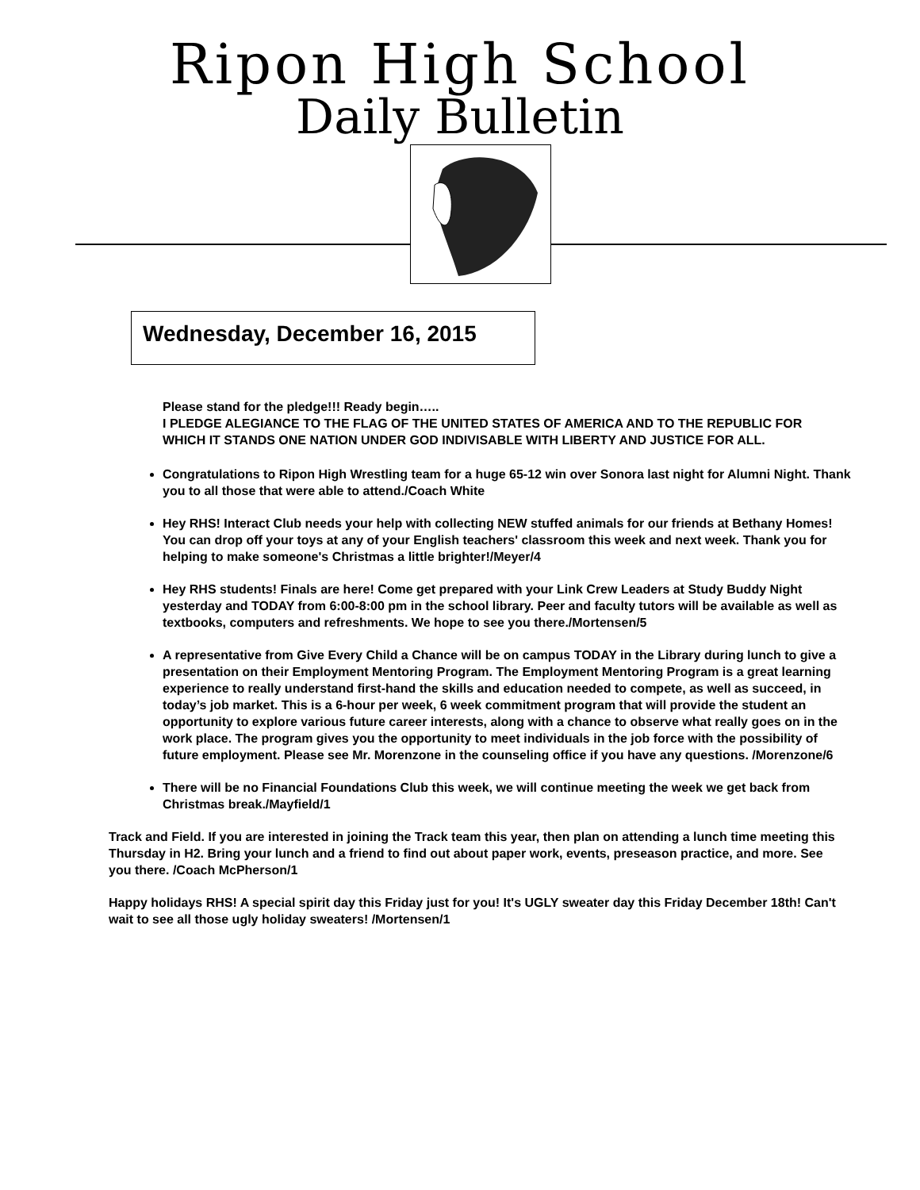Ripon High School
Daily Bulletin
Wednesday, December 16, 2015
Please stand for the pledge!!! Ready begin…..
I PLEDGE ALEGIANCE TO THE FLAG OF THE UNITED STATES OF AMERICA AND TO THE REPUBLIC FOR WHICH IT STANDS ONE NATION UNDER GOD INDIVISABLE WITH LIBERTY AND JUSTICE FOR ALL.
Congratulations to Ripon High Wrestling team for a huge 65-12 win over Sonora last night for Alumni Night. Thank you to all those that were able to attend./Coach White
Hey RHS! Interact Club needs your help with collecting NEW stuffed animals for our friends at Bethany Homes! You can drop off your toys at any of your English teachers' classroom this week and next week. Thank you for helping to make someone's Christmas a little brighter!/Meyer/4
Hey RHS students! Finals are here! Come get prepared with your Link Crew Leaders at Study Buddy Night yesterday and TODAY from 6:00-8:00 pm in the school library. Peer and faculty tutors will be available as well as textbooks, computers and refreshments. We hope to see you there./Mortensen/5
A representative from Give Every Child a Chance will be on campus TODAY in the Library during lunch to give a presentation on their Employment Mentoring Program. The Employment Mentoring Program is a great learning experience to really understand first-hand the skills and education needed to compete, as well as succeed, in today’s job market. This is a 6-hour per week, 6 week commitment program that will provide the student an opportunity to explore various future career interests, along with a chance to observe what really goes on in the work place. The program gives you the opportunity to meet individuals in the job force with the possibility of future employment. Please see Mr. Morenzone in the counseling office if you have any questions. /Morenzone/6
There will be no Financial Foundations Club this week, we will continue meeting the week we get back from Christmas break./Mayfield/1
Track and Field. If you are interested in joining the Track team this year, then plan on attending a lunch time meeting this Thursday in H2. Bring your lunch and a friend to find out about paper work, events, preseason practice, and more. See you there. /Coach McPherson/1
Happy holidays RHS! A special spirit day this Friday just for you! It's UGLY sweater day this Friday December 18th! Can't wait to see all those ugly holiday sweaters! /Mortensen/1